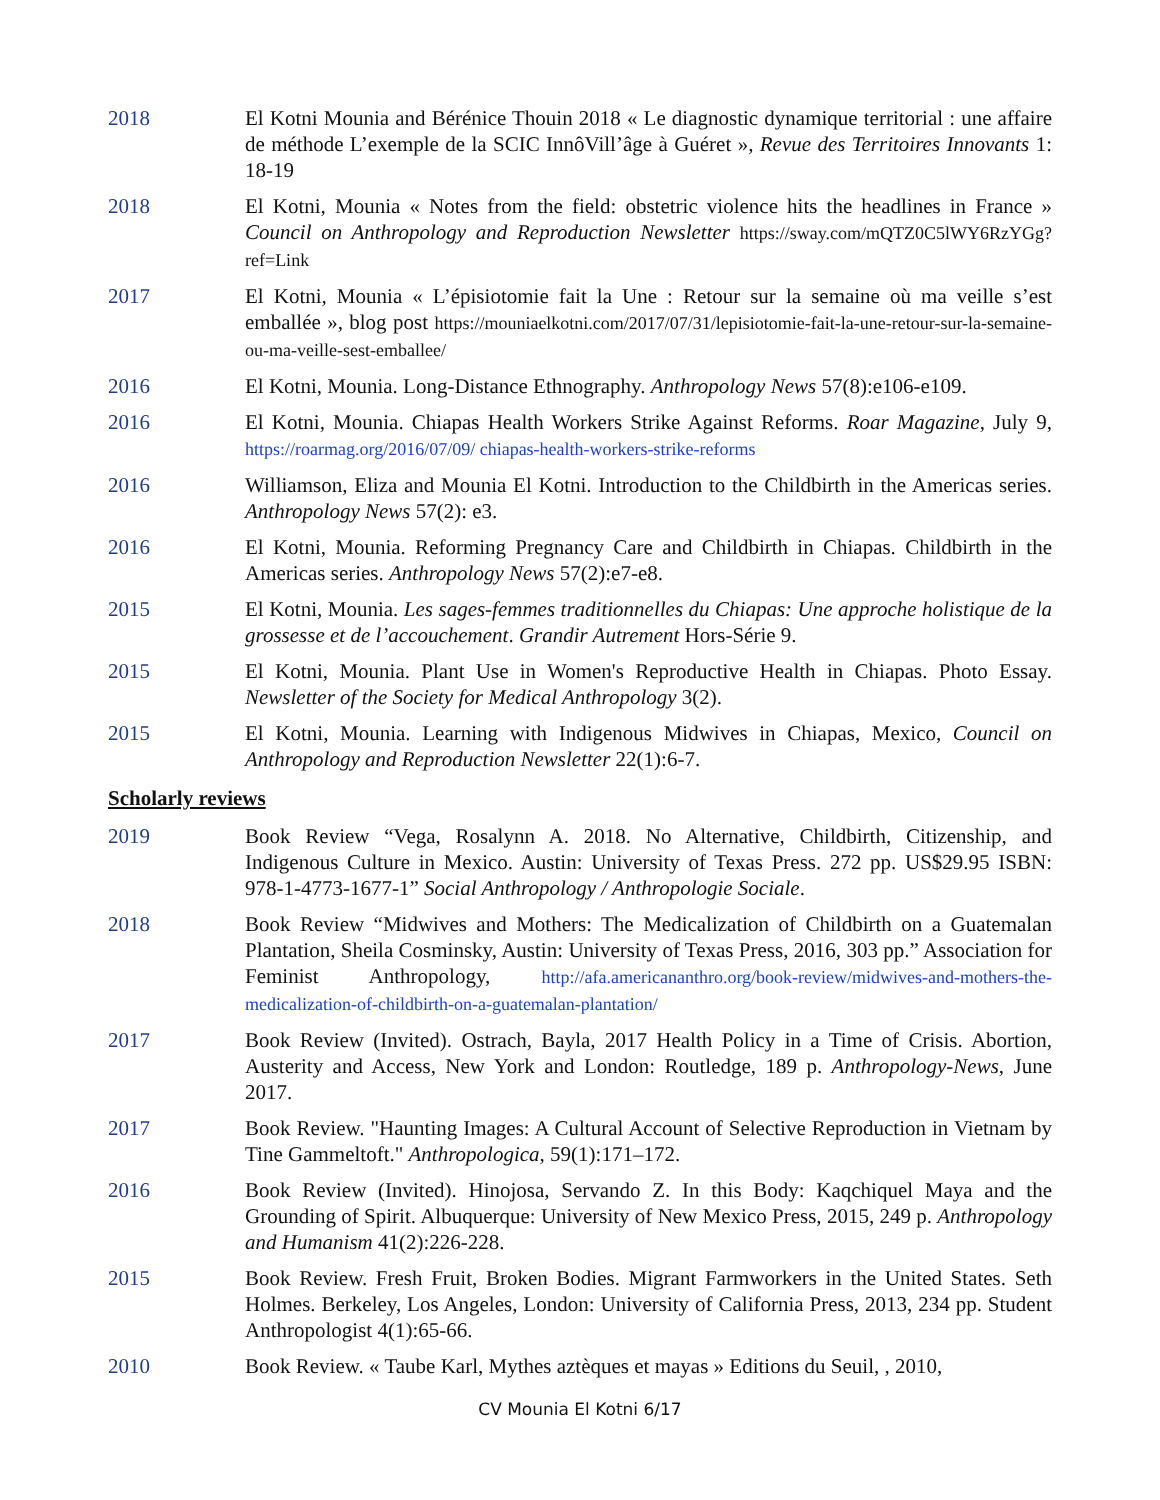2018 El Kotni Mounia and Bérénice Thouin 2018 « Le diagnostic dynamique territorial : une affaire de méthode L’exemple de la SCIC InnôVill’âge à Guéret », Revue des Territoires Innovants 1: 18-19
2018 El Kotni, Mounia « Notes from the field: obstetric violence hits the headlines in France » Council on Anthropology and Reproduction Newsletter https://sway.com/mQTZ0C5lWY6RzYGg?ref=Link
2017 El Kotni, Mounia « L’épisiotomie fait la Une : Retour sur la semaine où ma veille s’est emballée », blog post https://mouniaelkotni.com/2017/07/31/lepisiotomie-fait-la-une-retour-sur-la-semaine-ou-ma-veille-sest-emballee/
2016 El Kotni, Mounia. Long-Distance Ethnography. Anthropology News 57(8):e106-e109.
2016 El Kotni, Mounia. Chiapas Health Workers Strike Against Reforms. Roar Magazine, July 9, https://roarmag.org/2016/07/09/ chiapas-health-workers-strike-reforms
2016 Williamson, Eliza and Mounia El Kotni. Introduction to the Childbirth in the Americas series. Anthropology News 57(2): e3.
2016 El Kotni, Mounia. Reforming Pregnancy Care and Childbirth in Chiapas. Childbirth in the Americas series. Anthropology News 57(2):e7-e8.
2015 El Kotni, Mounia. Les sages-femmes traditionnelles du Chiapas: Une approche holistique de la grossesse et de l’accouchement. Grandir Autrement Hors-Série 9.
2015 El Kotni, Mounia. Plant Use in Women's Reproductive Health in Chiapas. Photo Essay. Newsletter of the Society for Medical Anthropology 3(2).
2015 El Kotni, Mounia. Learning with Indigenous Midwives in Chiapas, Mexico, Council on Anthropology and Reproduction Newsletter 22(1):6-7.
Scholarly reviews
2019 Book Review “Vega, Rosalynn A. 2018. No Alternative, Childbirth, Citizenship, and Indigenous Culture in Mexico. Austin: University of Texas Press. 272 pp. US$29.95 ISBN: 978-1-4773-1677-1” Social Anthropology / Anthropologie Sociale.
2018 Book Review “Midwives and Mothers: The Medicalization of Childbirth on a Guatemalan Plantation, Sheila Cosminsky, Austin: University of Texas Press, 2016, 303 pp.” Association for Feminist Anthropology, http://afa.americananthro.org/book-review/midwives-and-mothers-the-medicalization-of-childbirth-on-a-guatemalan-plantation/
2017 Book Review (Invited). Ostrach, Bayla, 2017 Health Policy in a Time of Crisis. Abortion, Austerity and Access, New York and London: Routledge, 189 p. Anthropology-News, June 2017.
2017 Book Review. "Haunting Images: A Cultural Account of Selective Reproduction in Vietnam by Tine Gammeltoft." Anthropologica, 59(1):171–172.
2016 Book Review (Invited). Hinojosa, Servando Z. In this Body: Kaqchiquel Maya and the Grounding of Spirit. Albuquerque: University of New Mexico Press, 2015, 249 p. Anthropology and Humanism 41(2):226-228.
2015 Book Review. Fresh Fruit, Broken Bodies. Migrant Farmworkers in the United States. Seth Holmes. Berkeley, Los Angeles, London: University of California Press, 2013, 234 pp. Student Anthropologist 4(1):65-66.
2010 Book Review. « Taube Karl, Mythes aztèques et mayas » Editions du Seuil, , 2010,
CV Mounia El Kotni 6/17